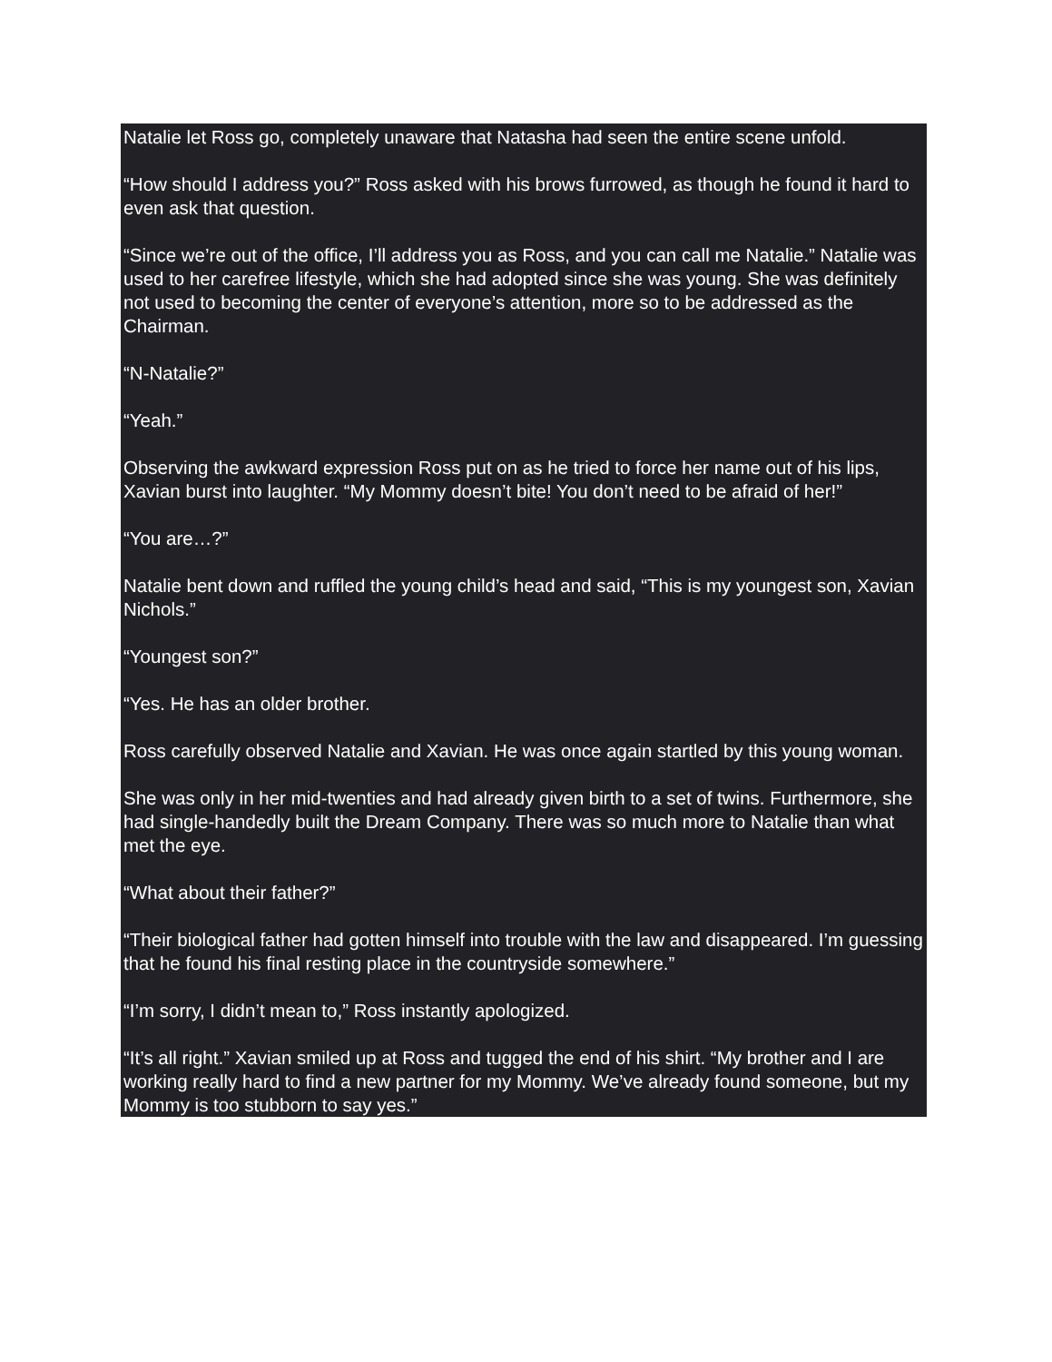Natalie let Ross go, completely unaware that Natasha had seen the entire scene unfold.
“How should I address you?” Ross asked with his brows furrowed, as though he found it hard to even ask that question.
“Since we’re out of the office, I’ll address you as Ross, and you can call me Natalie.” Natalie was used to her carefree lifestyle, which she had adopted since she was young. She was definitely not used to becoming the center of everyone’s attention, more so to be addressed as the Chairman.
“N-Natalie?”
“Yeah.”
Observing the awkward expression Ross put on as he tried to force her name out of his lips, Xavian burst into laughter. “My Mommy doesn’t bite! You don’t need to be afraid of her!”
“You are…?”
Natalie bent down and ruffled the young child’s head and said, “This is my youngest son, Xavian Nichols.”
“Youngest son?”
“Yes. He has an older brother.
Ross carefully observed Natalie and Xavian. He was once again startled by this young woman.
She was only in her mid-twenties and had already given birth to a set of twins. Furthermore, she had single-handedly built the Dream Company. There was so much more to Natalie than what met the eye.
“What about their father?”
“Their biological father had gotten himself into trouble with the law and disappeared. I’m guessing that he found his final resting place in the countryside somewhere.”
“I’m sorry, I didn’t mean to,” Ross instantly apologized.
“It’s all right.” Xavian smiled up at Ross and tugged the end of his shirt. “My brother and I are working really hard to find a new partner for my Mommy. We’ve already found someone, but my Mommy is too stubborn to say yes.”